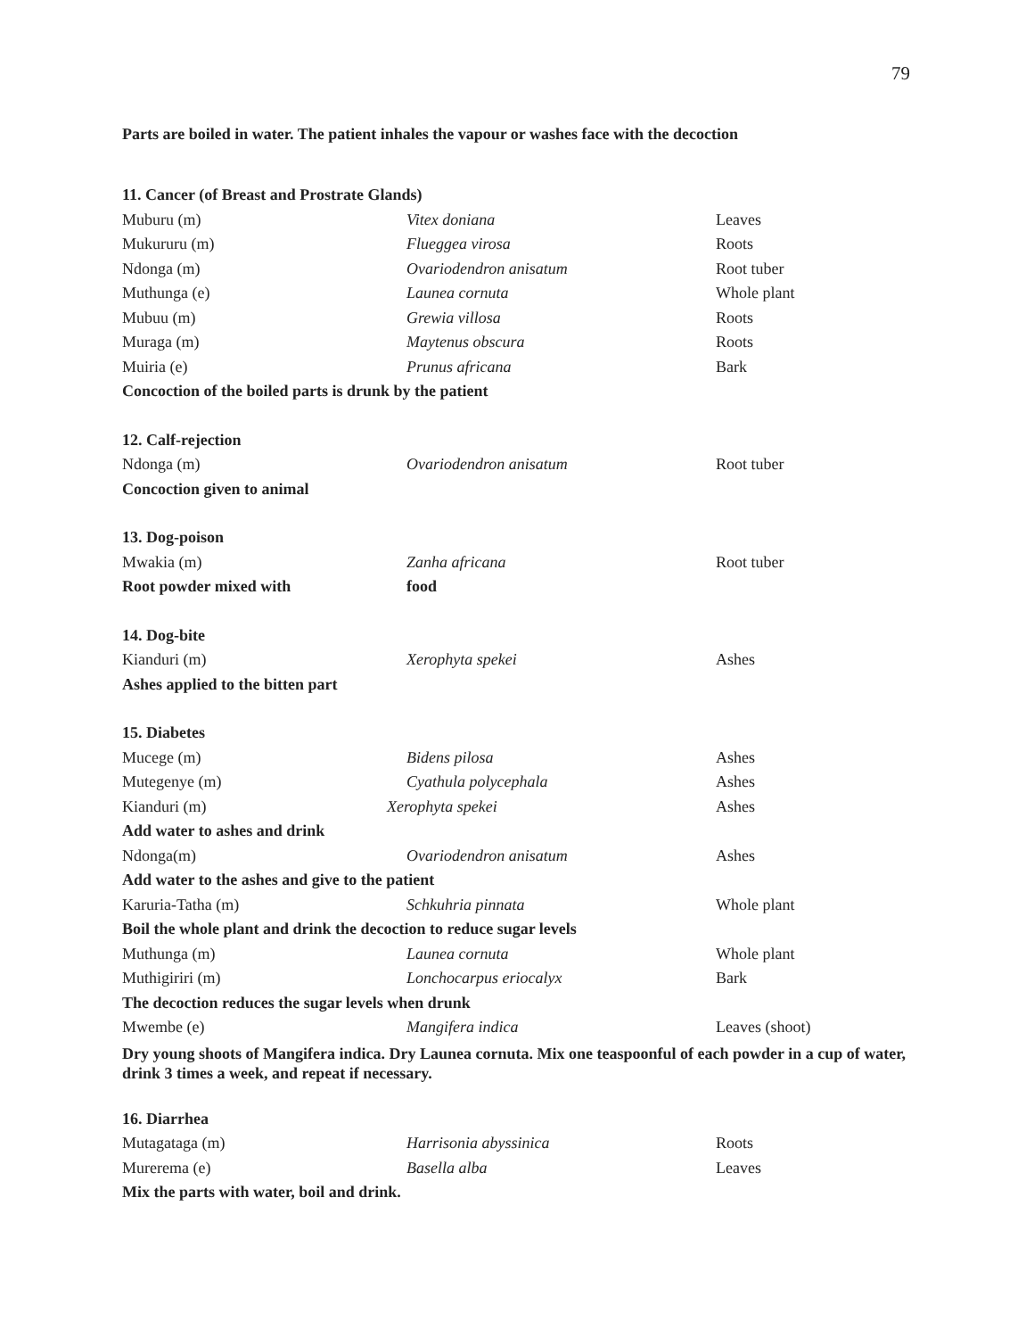79
Parts are boiled in water. The patient inhales the vapour or washes face with the decoction
| 11. Cancer (of Breast and Prostrate Glands) | | |
| Muburu (m) | Vitex doniana | Leaves |
| Mukururu (m) | Flueggea virosa | Roots |
| Ndonga (m) | Ovariodendron anisatum | Root tuber |
| Muthunga (e) | Launea cornuta | Whole plant |
| Mubuu (m) | Grewia villosa | Roots |
| Muraga (m) | Maytenus obscura | Roots |
| Muiria (e) | Prunus africana | Bark |
| Concoction of the boiled parts is drunk by the patient | | |
| 12. Calf-rejection | | |
| Ndonga (m) | Ovariodendron anisatum | Root tuber |
| Concoction given to animal | | |
| 13. Dog-poison | | |
| Mwakia (m) | Zanha africana | Root tuber |
| Root powder mixed with | food | |
| 14. Dog-bite | | |
| Kianduri (m) | Xerophyta spekei | Ashes |
| Ashes applied to the bitten part | | |
| 15. Diabetes | | |
| Mucege (m) | Bidens pilosa | Ashes |
| Mutegenye (m) | Cyathula polycephala | Ashes |
| Kianduri (m) | Xerophyta spekei | Ashes |
| Add water to ashes and drink | | |
| Ndonga(m) | Ovariodendron anisatum | Ashes |
| Add water to the ashes and give to the patient | | |
| Karuria-Tatha (m) | Schkuhria pinnata | Whole plant |
| Boil the whole plant and drink the decoction to reduce sugar levels | | |
| Muthunga (m) | Launea cornuta | Whole plant |
| Muthigiriri (m) | Lonchocarpus eriocalyx | Bark |
| The decoction reduces the sugar levels when drunk | | |
| Mwembe (e) | Mangifera indica | Leaves (shoot) |
| Dry young shoots of Mangifera indica. Dry Launea cornuta. Mix one teaspoonful of each powder in a cup of water, drink 3 times a week, and repeat if necessary. | | |
| 16. Diarrhea | | |
| Mutagataga (m) | Harrisonia abyssinica | Roots |
| Murerema (e) | Basella alba | Leaves |
| Mix the parts with water, boil and drink. | | |